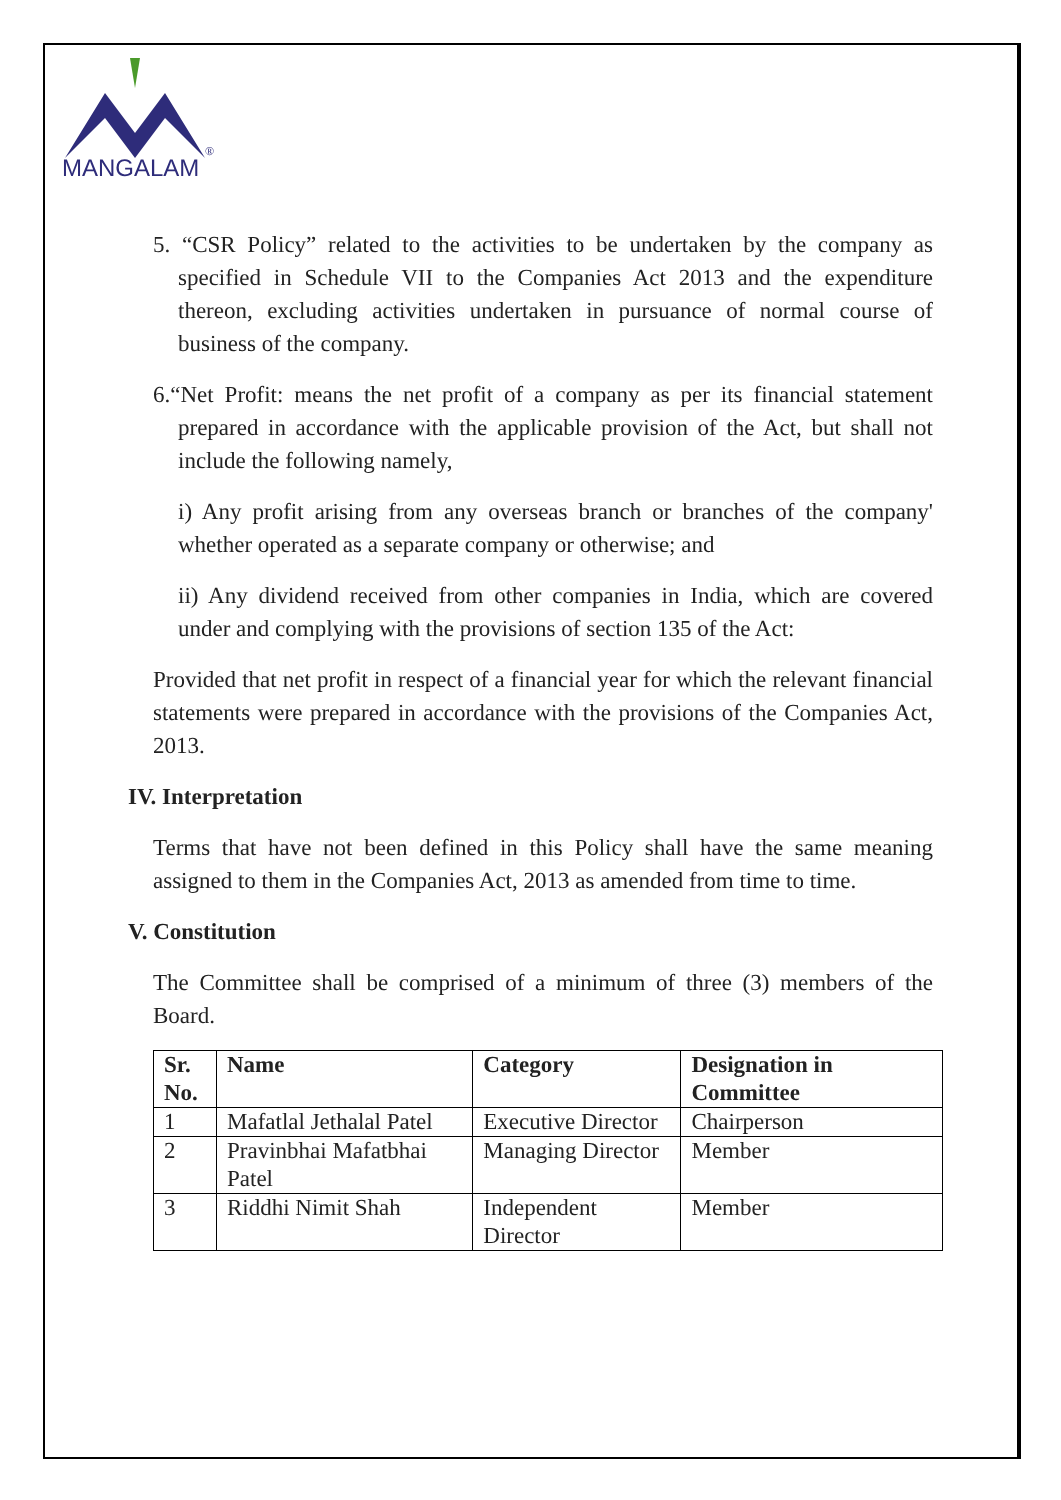MANGALAM
®
5. “CSR Policy” related to the activities to be undertaken by the company as specified in Schedule VII to the Companies Act 2013 and the expenditure thereon, excluding activities undertaken in pursuance of normal course of business of the company.
6.“Net Profit: means the net profit of a company as per its financial statement prepared in accordance with the applicable provision of the Act, but shall not include the following namely,
i) Any profit arising from any overseas branch or branches of the company' whether operated as a separate company or otherwise; and
ii) Any dividend received from other companies in India, which are covered under and complying with the provisions of section 135 of the Act:
Provided that net profit in respect of a financial year for which the relevant financial statements were prepared in accordance with the provisions of the Companies Act, 2013.
IV. Interpretation
Terms that have not been defined in this Policy shall have the same meaning assigned to them in the Companies Act, 2013 as amended from time to time.
V. Constitution
The Committee shall be comprised of a minimum of three (3) members of the Board.
| Sr. No. | Name | Category | Designation in Committee |
| --- | --- | --- | --- |
| 1 | Mafatlal Jethalal Patel | Executive Director | Chairperson |
| 2 | Pravinbhai Mafatbhai Patel | Managing Director | Member |
| 3 | Riddhi Nimit Shah | Independent Director | Member |